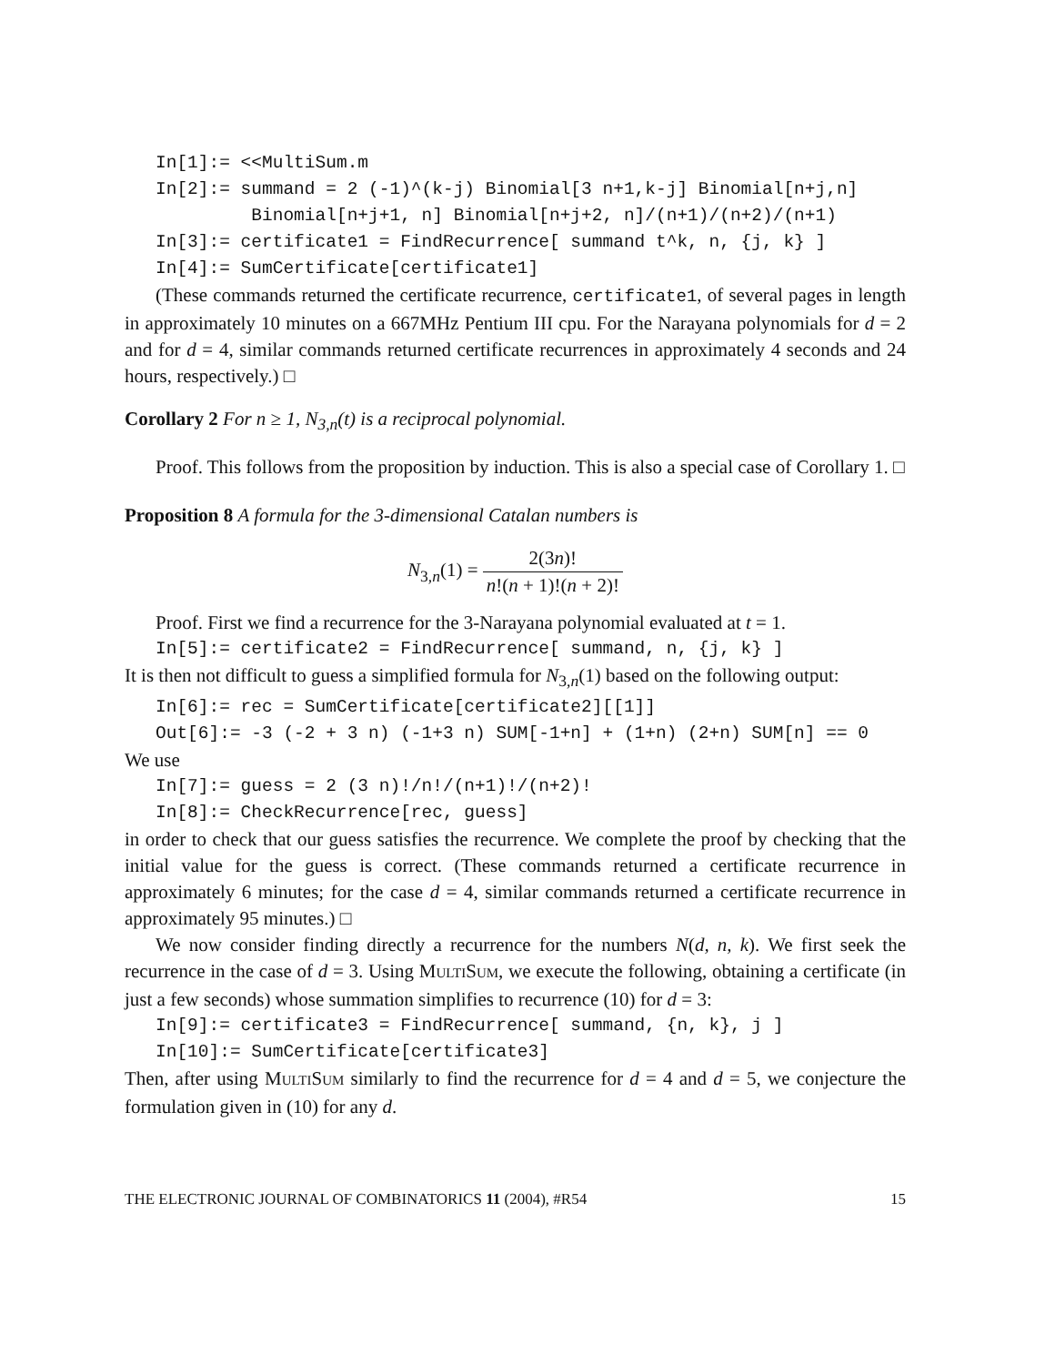In[1]:= <<MultiSum.m
In[2]:= summand = 2 (-1)^(k-j) Binomial[3 n+1,k-j] Binomial[n+j,n]
Binomial[n+j+1, n] Binomial[n+j+2, n]/(n+1)/(n+2)/(n+1)
In[3]:= certificate1 = FindRecurrence[ summand t^k, n, {j, k} ]
In[4]:= SumCertificate[certificate1]
(These commands returned the certificate recurrence, certificate1, of several pages in length in approximately 10 minutes on a 667MHz Pentium III cpu. For the Narayana polynomials for d = 2 and for d = 4, similar commands returned certificate recurrences in approximately 4 seconds and 24 hours, respectively.) □
Corollary 2 For n ≥ 1, N<sub>3,n</sub>(t) is a reciprocal polynomial.
Proof. This follows from the proposition by induction. This is also a special case of Corollary 1. □
Proposition 8 A formula for the 3-dimensional Catalan numbers is
N<sub>3,n</sub>(1) = 2(3n)! n!(n + 1)!(n + 2)!
Proof. First we find a recurrence for the 3-Narayana polynomial evaluated at t = 1.
In[5]:= certificate2 = FindRecurrence[ summand, n, {j, k} ]
It is then not difficult to guess a simplified formula for N<sub>3,n</sub>(1) based on the following output:
In[6]:= rec = SumCertificate[certificate2][[1]]
Out[6]:= -3 (-2 + 3 n) (-1+3 n) SUM[-1+n] + (1+n) (2+n) SUM[n] == 0
We use
In[7]:= guess = 2 (3 n)!/n!/(n+1)!/(n+2)!
In[8]:= CheckRecurrence[rec, guess]
in order to check that our guess satisfies the recurrence. We complete the proof by checking that the initial value for the guess is correct. (These commands returned a certificate recurrence in approximately 6 minutes; for the case d = 4, similar commands returned a certificate recurrence in approximately 95 minutes.) □
We now consider finding directly a recurrence for the numbers N(d, n, k). We first seek the recurrence in the case of d = 3. Using MULTISUM, we execute the following, obtaining a certificate (in just a few seconds) whose summation simplifies to recurrence (10) for d = 3:
In[9]:= certificate3 = FindRecurrence[ summand, {n, k}, j ]
In[10]:= SumCertificate[certificate3]
Then, after using MULTISUM similarly to find the recurrence for d = 4 and d = 5, we conjecture the formulation given in (10) for any d.
THE ELECTRONIC JOURNAL OF COMBINATORICS 11 (2004), #R54 15